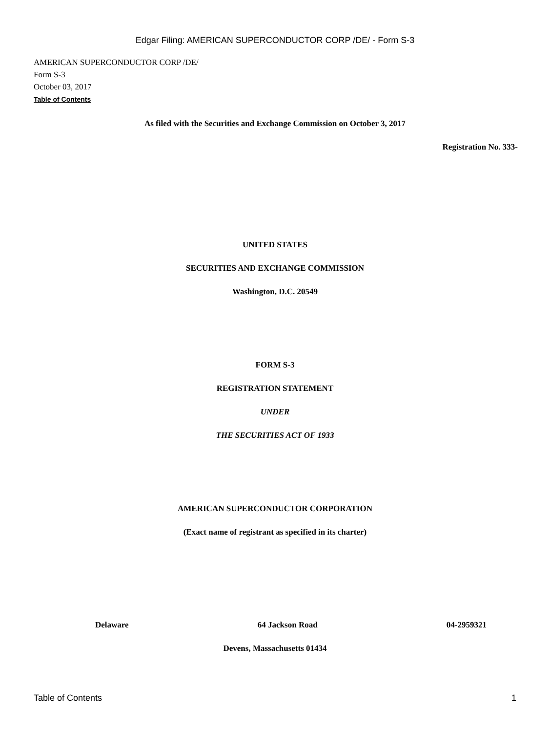Edgar Filing: AMERICAN SUPERCONDUCTOR CORP /DE/ - Form S-3
AMERICAN SUPERCONDUCTOR CORP /DE/
Form S-3
October 03, 2017
Table of Contents
As filed with the Securities and Exchange Commission on October 3, 2017
Registration No. 333-
UNITED STATES
SECURITIES AND EXCHANGE COMMISSION
Washington, D.C. 20549
FORM S-3
REGISTRATION STATEMENT
UNDER
THE SECURITIES ACT OF 1933
AMERICAN SUPERCONDUCTOR CORPORATION
(Exact name of registrant as specified in its charter)
Delaware 64 Jackson Road 04-2959321
Devens, Massachusetts 01434
Table of Contents 1